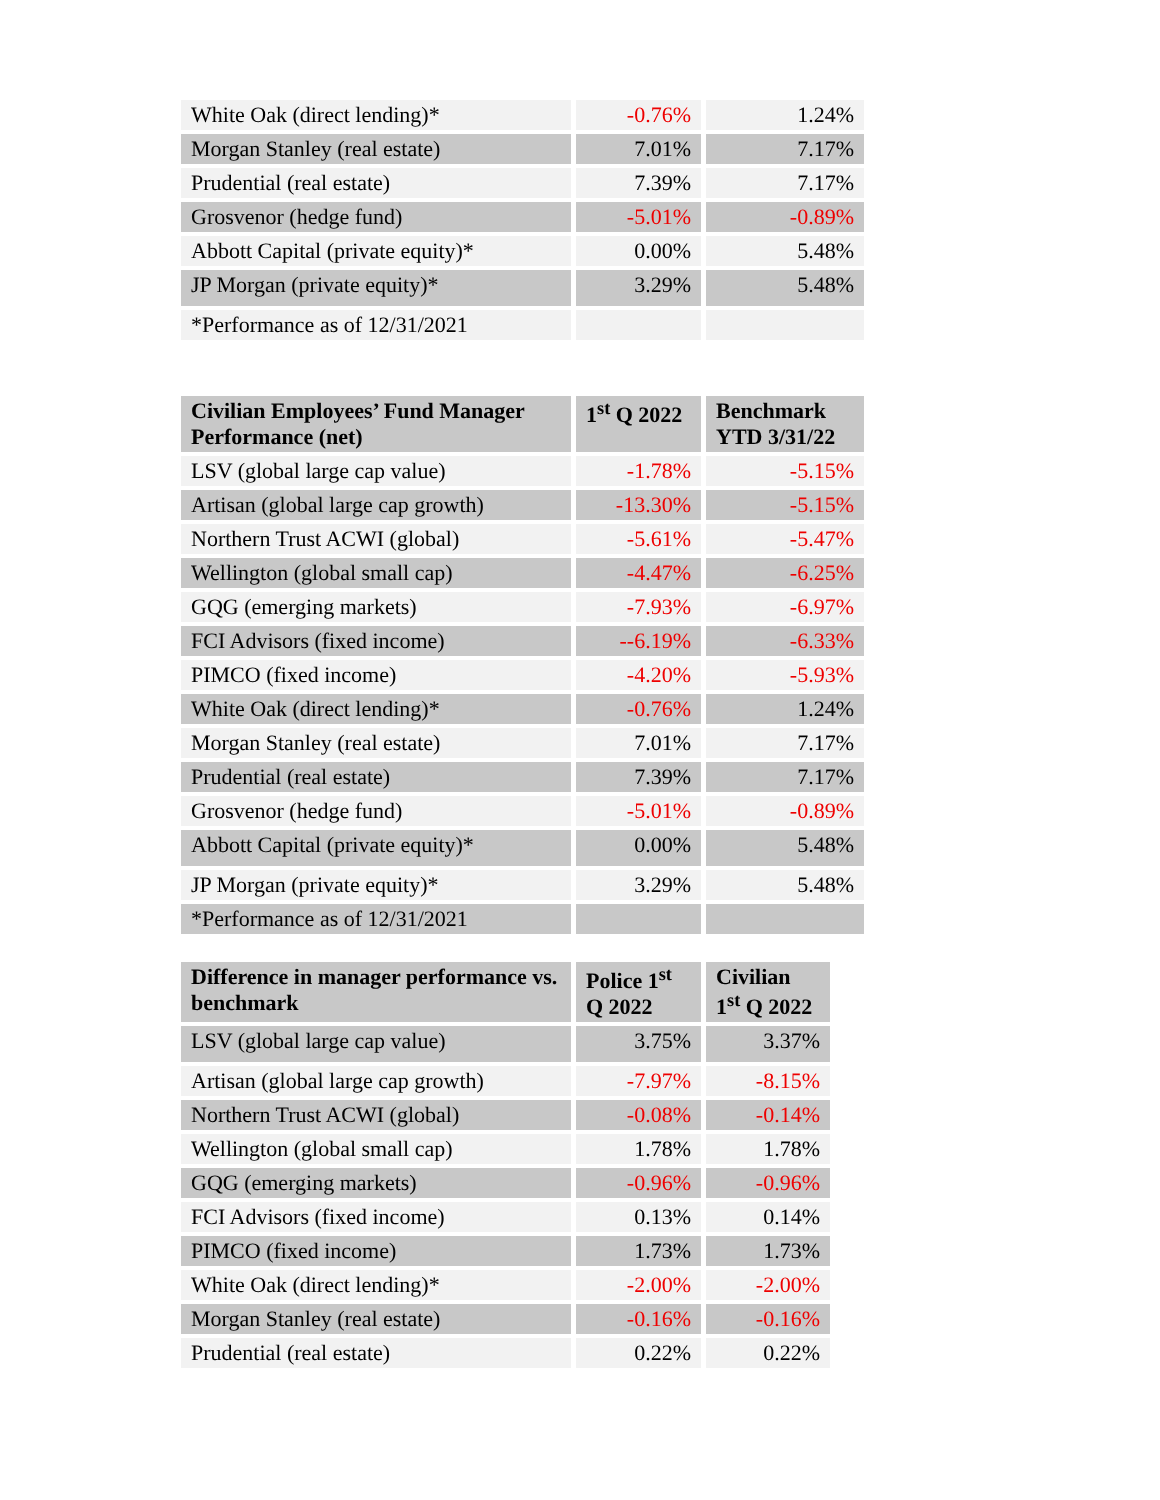| White Oak (direct lending)* | -0.76% | 1.24% |
| Morgan Stanley (real estate) | 7.01% | 7.17% |
| Prudential (real estate) | 7.39% | 7.17% |
| Grosvenor (hedge fund) | -5.01% | -0.89% |
| Abbott Capital (private equity)* | 0.00% | 5.48% |
| JP Morgan (private equity)* | 3.29% | 5.48% |
| *Performance as of 12/31/2021 | | |
| Civilian Employees’ Fund Manager Performance (net) | 1<sup>st</sup> Q 2022 | Benchmark YTD 3/31/22 |
| --- | --- | --- |
| LSV (global large cap value) | -1.78% | -5.15% |
| Artisan (global large cap growth) | -13.30% | -5.15% |
| Northern Trust ACWI (global) | -5.61% | -5.47% |
| Wellington (global small cap) | -4.47% | -6.25% |
| GQG (emerging markets) | -7.93% | -6.97% |
| FCI Advisors (fixed income) | --6.19% | -6.33% |
| PIMCO (fixed income) | -4.20% | -5.93% |
| White Oak (direct lending)* | -0.76% | 1.24% |
| Morgan Stanley (real estate) | 7.01% | 7.17% |
| Prudential (real estate) | 7.39% | 7.17% |
| Grosvenor (hedge fund) | -5.01% | -0.89% |
| Abbott Capital (private equity)* | 0.00% | 5.48% |
| JP Morgan (private equity)* | 3.29% | 5.48% |
| *Performance as of 12/31/2021 | | |
| Difference in manager performance vs. benchmark | Police 1<sup>st</sup> Q 2022 | Civilian 1<sup>st</sup> Q 2022 |
| --- | --- | --- |
| LSV (global large cap value) | 3.75% | 3.37% |
| Artisan (global large cap growth) | -7.97% | -8.15% |
| Northern Trust ACWI (global) | -0.08% | -0.14% |
| Wellington (global small cap) | 1.78% | 1.78% |
| GQG (emerging markets) | -0.96% | -0.96% |
| FCI Advisors (fixed income) | 0.13% | 0.14% |
| PIMCO (fixed income) | 1.73% | 1.73% |
| White Oak (direct lending)* | -2.00% | -2.00% |
| Morgan Stanley (real estate) | -0.16% | -0.16% |
| Prudential (real estate) | 0.22% | 0.22% |